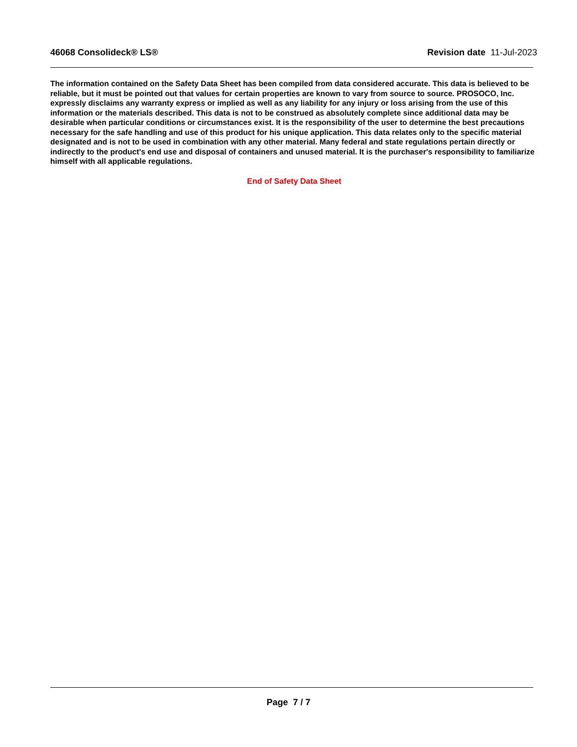46068 Consolideck® LS® Revision date 11-Jul-2023
The information contained on the Safety Data Sheet has been compiled from data considered accurate. This data is believed to be reliable, but it must be pointed out that values for certain properties are known to vary from source to source. PROSOCO, Inc. expressly disclaims any warranty express or implied as well as any liability for any injury or loss arising from the use of this information or the materials described. This data is not to be construed as absolutely complete since additional data may be desirable when particular conditions or circumstances exist. It is the responsibility of the user to determine the best precautions necessary for the safe handling and use of this product for his unique application. This data relates only to the specific material designated and is not to be used in combination with any other material. Many federal and state regulations pertain directly or indirectly to the product's end use and disposal of containers and unused material. It is the purchaser's responsibility to familiarize himself with all applicable regulations.
End of Safety Data Sheet
Page 7 / 7